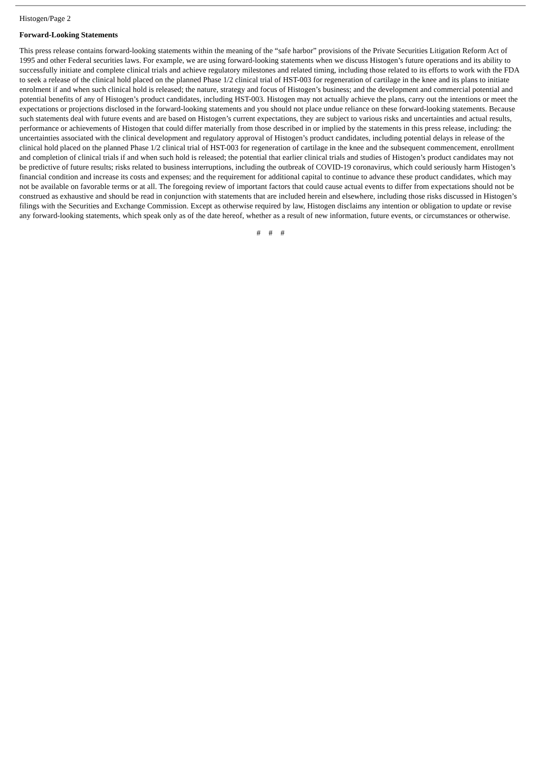Histogen/Page 2
Forward-Looking Statements
This press release contains forward-looking statements within the meaning of the “safe harbor” provisions of the Private Securities Litigation Reform Act of 1995 and other Federal securities laws. For example, we are using forward-looking statements when we discuss Histogen’s future operations and its ability to successfully initiate and complete clinical trials and achieve regulatory milestones and related timing, including those related to its efforts to work with the FDA to seek a release of the clinical hold placed on the planned Phase 1/2 clinical trial of HST-003 for regeneration of cartilage in the knee and its plans to initiate enrolment if and when such clinical hold is released; the nature, strategy and focus of Histogen’s business; and the development and commercial potential and potential benefits of any of Histogen’s product candidates, including HST-003. Histogen may not actually achieve the plans, carry out the intentions or meet the expectations or projections disclosed in the forward-looking statements and you should not place undue reliance on these forward-looking statements. Because such statements deal with future events and are based on Histogen’s current expectations, they are subject to various risks and uncertainties and actual results, performance or achievements of Histogen that could differ materially from those described in or implied by the statements in this press release, including: the uncertainties associated with the clinical development and regulatory approval of Histogen’s product candidates, including potential delays in release of the clinical hold placed on the planned Phase 1/2 clinical trial of HST-003 for regeneration of cartilage in the knee and the subsequent commencement, enrollment and completion of clinical trials if and when such hold is released; the potential that earlier clinical trials and studies of Histogen’s product candidates may not be predictive of future results; risks related to business interruptions, including the outbreak of COVID-19 coronavirus, which could seriously harm Histogen’s financial condition and increase its costs and expenses; and the requirement for additional capital to continue to advance these product candidates, which may not be available on favorable terms or at all. The foregoing review of important factors that could cause actual events to differ from expectations should not be construed as exhaustive and should be read in conjunction with statements that are included herein and elsewhere, including those risks discussed in Histogen’s filings with the Securities and Exchange Commission. Except as otherwise required by law, Histogen disclaims any intention or obligation to update or revise any forward-looking statements, which speak only as of the date hereof, whether as a result of new information, future events, or circumstances or otherwise.
# # #